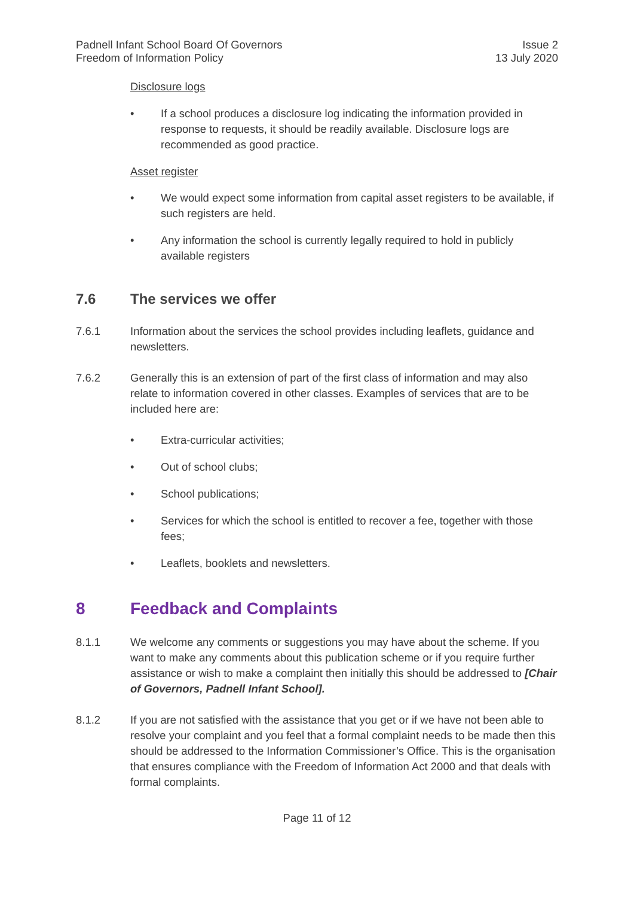Padnell Infant School Board Of Governors
Freedom of Information Policy
Issue 2
13 July 2020
Disclosure logs
• If a school produces a disclosure log indicating the information provided in response to requests, it should be readily available. Disclosure logs are recommended as good practice.
Asset register
• We would expect some information from capital asset registers to be available, if such registers are held.
• Any information the school is currently legally required to hold in publicly available registers
7.6 The services we offer
7.6.1 Information about the services the school provides including leaflets, guidance and newsletters.
7.6.2 Generally this is an extension of part of the first class of information and may also relate to information covered in other classes. Examples of services that are to be included here are:
• Extra-curricular activities;
• Out of school clubs;
• School publications;
• Services for which the school is entitled to recover a fee, together with those fees;
• Leaflets, booklets and newsletters.
8 Feedback and Complaints
8.1.1 We welcome any comments or suggestions you may have about the scheme. If you want to make any comments about this publication scheme or if you require further assistance or wish to make a complaint then initially this should be addressed to [Chair of Governors, Padnell Infant School].
8.1.2 If you are not satisfied with the assistance that you get or if we have not been able to resolve your complaint and you feel that a formal complaint needs to be made then this should be addressed to the Information Commissioner’s Office. This is the organisation that ensures compliance with the Freedom of Information Act 2000 and that deals with formal complaints.
Page 11 of 12